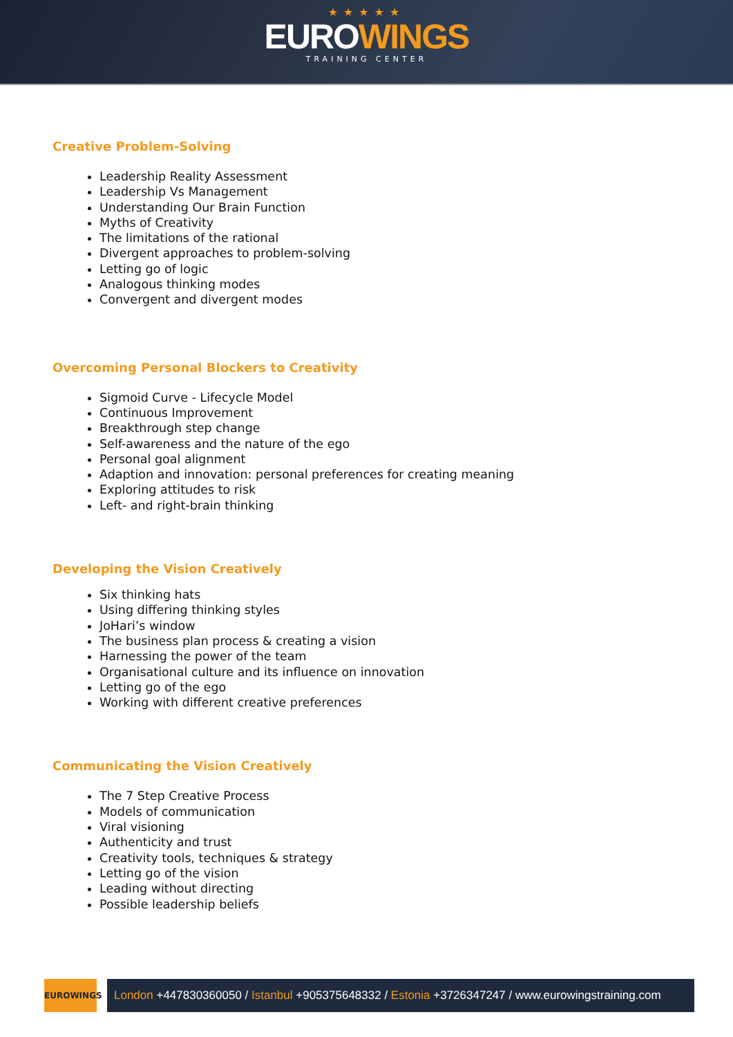★★★★★
EUROWINGS
TRAINING CENTER
Creative Problem-Solving
Leadership Reality Assessment
Leadership Vs Management
Understanding Our Brain Function
Myths of Creativity
The limitations of the rational
Divergent approaches to problem-solving
Letting go of logic
Analogous thinking modes
Convergent and divergent modes
Overcoming Personal Blockers to Creativity
Sigmoid Curve - Lifecycle Model
Continuous Improvement
Breakthrough step change
Self-awareness and the nature of the ego
Personal goal alignment
Adaption and innovation: personal preferences for creating meaning
Exploring attitudes to risk
Left- and right-brain thinking
Developing the Vision Creatively
Six thinking hats
Using differing thinking styles
JoHari’s window
The business plan process & creating a vision
Harnessing the power of the team
Organisational culture and its influence on innovation
Letting go of the ego
Working with different creative preferences
Communicating the Vision Creatively
The 7 Step Creative Process
Models of communication
Viral visioning
Authenticity and trust
Creativity tools, techniques & strategy
Letting go of the vision
Leading without directing
Possible leadership beliefs
EUROWINGS
London +447830360050 / Istanbul +905375648332 / Estonia +3726347247 / www.eurowingstraining.com